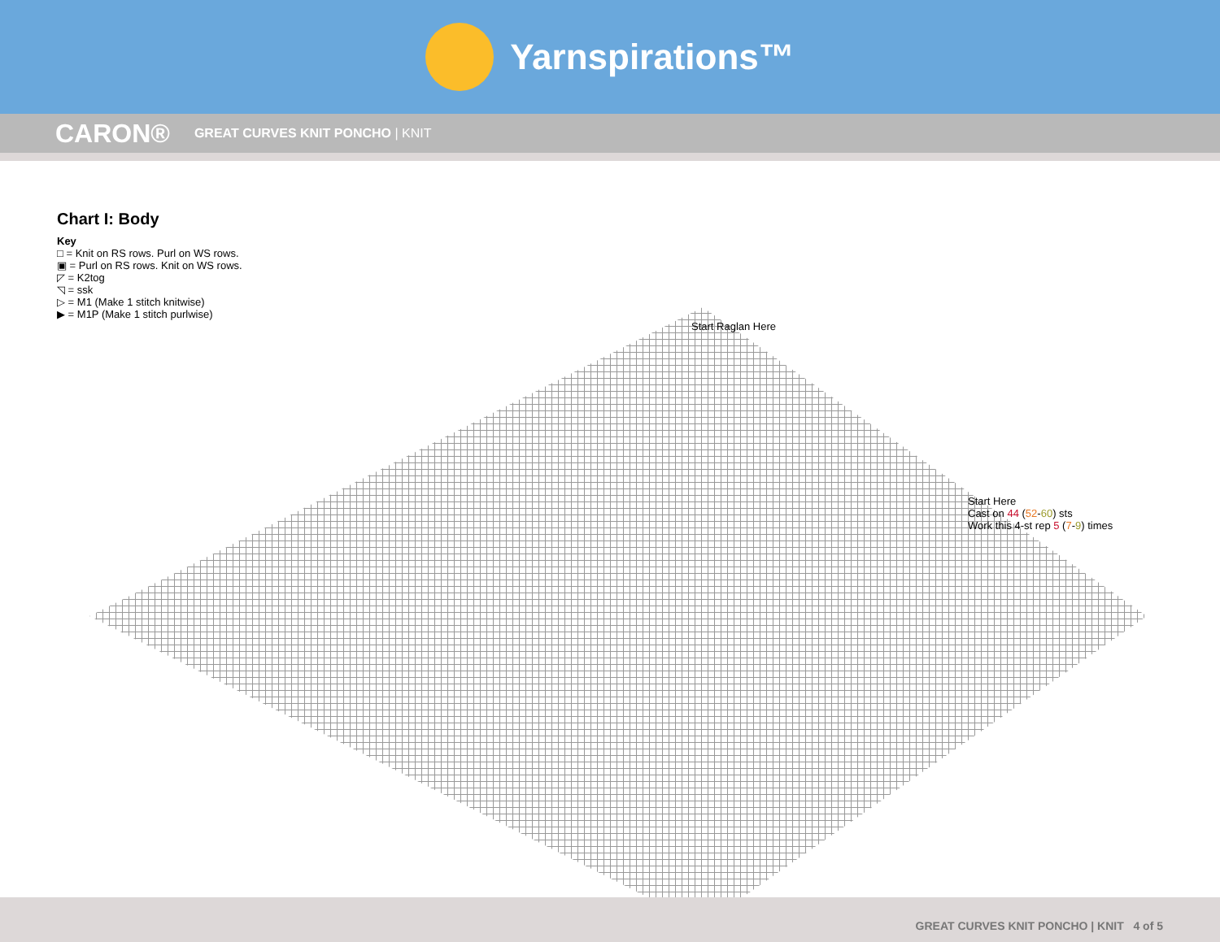Yarnspirations™
CARON® GREAT CURVES KNIT PONCHO | KNIT
Chart I: Body
Key
□ = Knit on RS rows. Purl on WS rows.
▣ = Purl on RS rows. Knit on WS rows.
◸ = K2tog
◹ = ssk
▷ = M1 (Make 1 stitch knitwise)
▶ = M1P (Make 1 stitch purlwise)
Start Raglan Here
Start Here
Cast on 44 (52-60) sts
Work this 4-st rep 5 (7-9) times
GREAT CURVES KNIT PONCHO | KNIT 4 of 5